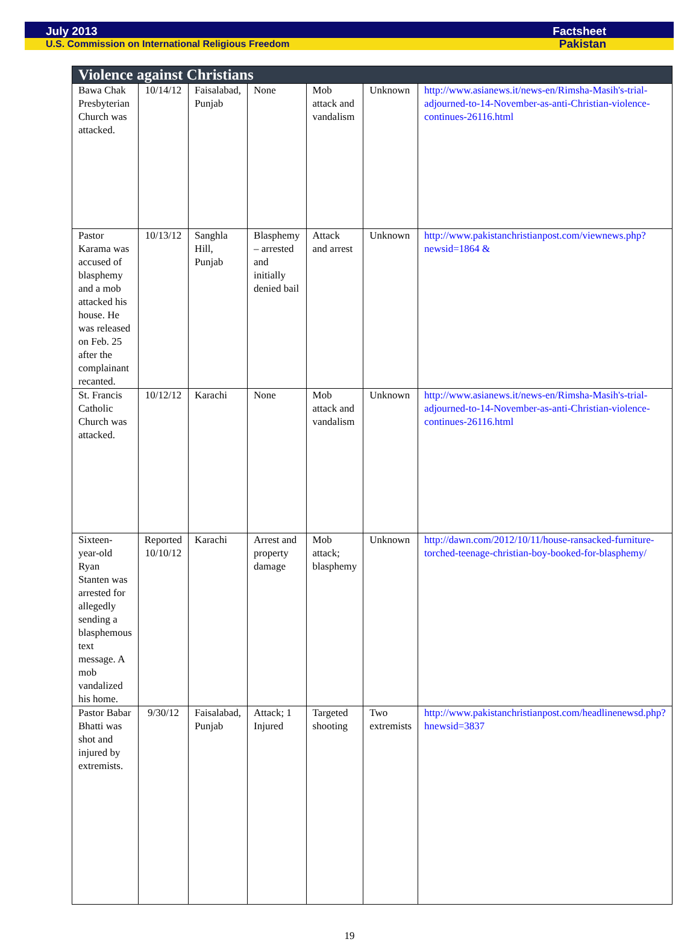July 2013 Factsheet
U.S. Commission on International Religious Freedom Pakistan
| Violence against Christians | | | | | | |
| --- | --- | --- | --- | --- | --- | --- |
| Bawa Chak Presbyterian Church was attacked. | 10/14/12 | Faisalabad, Punjab | None | Mob attack and vandalism | Unknown | http://www.asianews.it/news-en/Rimsha-Masih's-trial-adjourned-to-14-November-as-anti-Christian-violence-continues-26116.html |
| Pastor Karama was accused of blasphemy and a mob attacked his house. He was released on Feb. 25 after the complainant recanted. | 10/13/12 | Sanghla Hill, Punjab | Blasphemy – arrested and initially denied bail | Attack and arrest | Unknown | http://www.pakistanchristianpost.com/viewnews.php?newsid=1864 & |
| St. Francis Catholic Church was attacked. | 10/12/12 | Karachi | None | Mob attack and vandalism | Unknown | http://www.asianews.it/news-en/Rimsha-Masih's-trial-adjourned-to-14-November-as-anti-Christian-violence-continues-26116.html |
| Sixteen-year-old Ryan Stanten was arrested for allegedly sending a blasphemous text message. A mob vandalized his home. | Reported 10/10/12 | Karachi | Arrest and property damage | Mob attack; blasphemy | Unknown | http://dawn.com/2012/10/11/house-ransacked-furniture-torched-teenage-christian-boy-booked-for-blasphemy/ |
| Pastor Babar Bhatti was shot and injured by extremists. | 9/30/12 | Faisalabad, Punjab | Attack; 1 Injured | Targeted shooting | Two extremists | http://www.pakistanchristianpost.com/headlinenewsd.php?hnewsid=3837 |
19